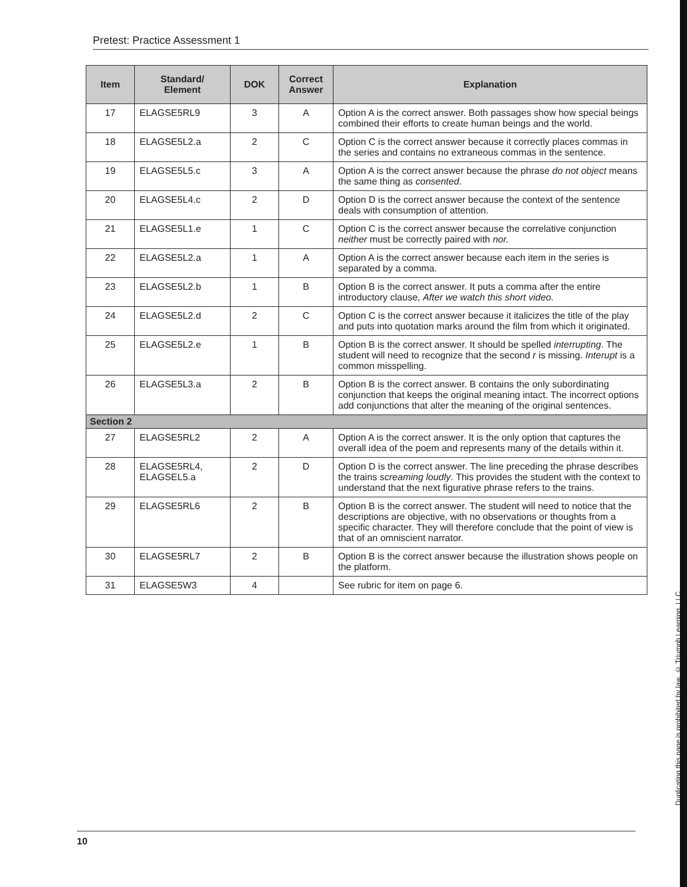Pretest: Practice Assessment 1
| Item | Standard/ Element | DOK | Correct Answer | Explanation |
| --- | --- | --- | --- | --- |
| 17 | ELAGSE5RL9 | 3 | A | Option A is the correct answer. Both passages show how special beings combined their efforts to create human beings and the world. |
| 18 | ELAGSE5L2.a | 2 | C | Option C is the correct answer because it correctly places commas in the series and contains no extraneous commas in the sentence. |
| 19 | ELAGSE5L5.c | 3 | A | Option A is the correct answer because the phrase do not object means the same thing as consented . |
| 20 | ELAGSE5L4.c | 2 | D | Option D is the correct answer because the context of the sentence deals with consumption of attention. |
| 21 | ELAGSE5L1.e | 1 | C | Option C is the correct answer because the correlative conjunction neither must be correctly paired with nor. |
| 22 | ELAGSE5L2.a | 1 | A | Option A is the correct answer because each item in the series is separated by a comma. |
| 23 | ELAGSE5L2.b | 1 | B | Option B is the correct answer. It puts a comma after the entire introductory clause, After we watch this short video. |
| 24 | ELAGSE5L2.d | 2 | C | Option C is the correct answer because it italicizes the title of the play and puts into quotation marks around the film from which it originated. |
| 25 | ELAGSE5L2.e | 1 | B | Option B is the correct answer. It should be spelled interrupting . The student will need to recognize that the second r is missing. Interupt is a common misspelling. |
| 26 | ELAGSE5L3.a | 2 | B | Option B is the correct answer. B contains the only subordinating conjunction that keeps the original meaning intact. The incorrect options add conjunctions that alter the meaning of the original sentences. |
| Section 2 | | | | |
| 27 | ELAGSE5RL2 | 2 | A | Option A is the correct answer. It is the only option that captures the overall idea of the poem and represents many of the details within it. |
| 28 | ELAGSE5RL4, ELAGSEL5.a | 2 | D | Option D is the correct answer. The line preceding the phrase describes the trains screaming loudly . This provides the student with the context to understand that the next figurative phrase refers to the trains. |
| 29 | ELAGSE5RL6 | 2 | B | Option B is the correct answer. The student will need to notice that the descriptions are objective, with no observations or thoughts from a specific character. They will therefore conclude that the point of view is that of an omniscient narrator. |
| 30 | ELAGSE5RL7 | 2 | B | Option B is the correct answer because the illustration shows people on the platform. |
| 31 | ELAGSE5W3 | 4 | | See rubric for item on page 6. |
Duplicating this page is prohibited by law. © Triumph Learning, LLC
10